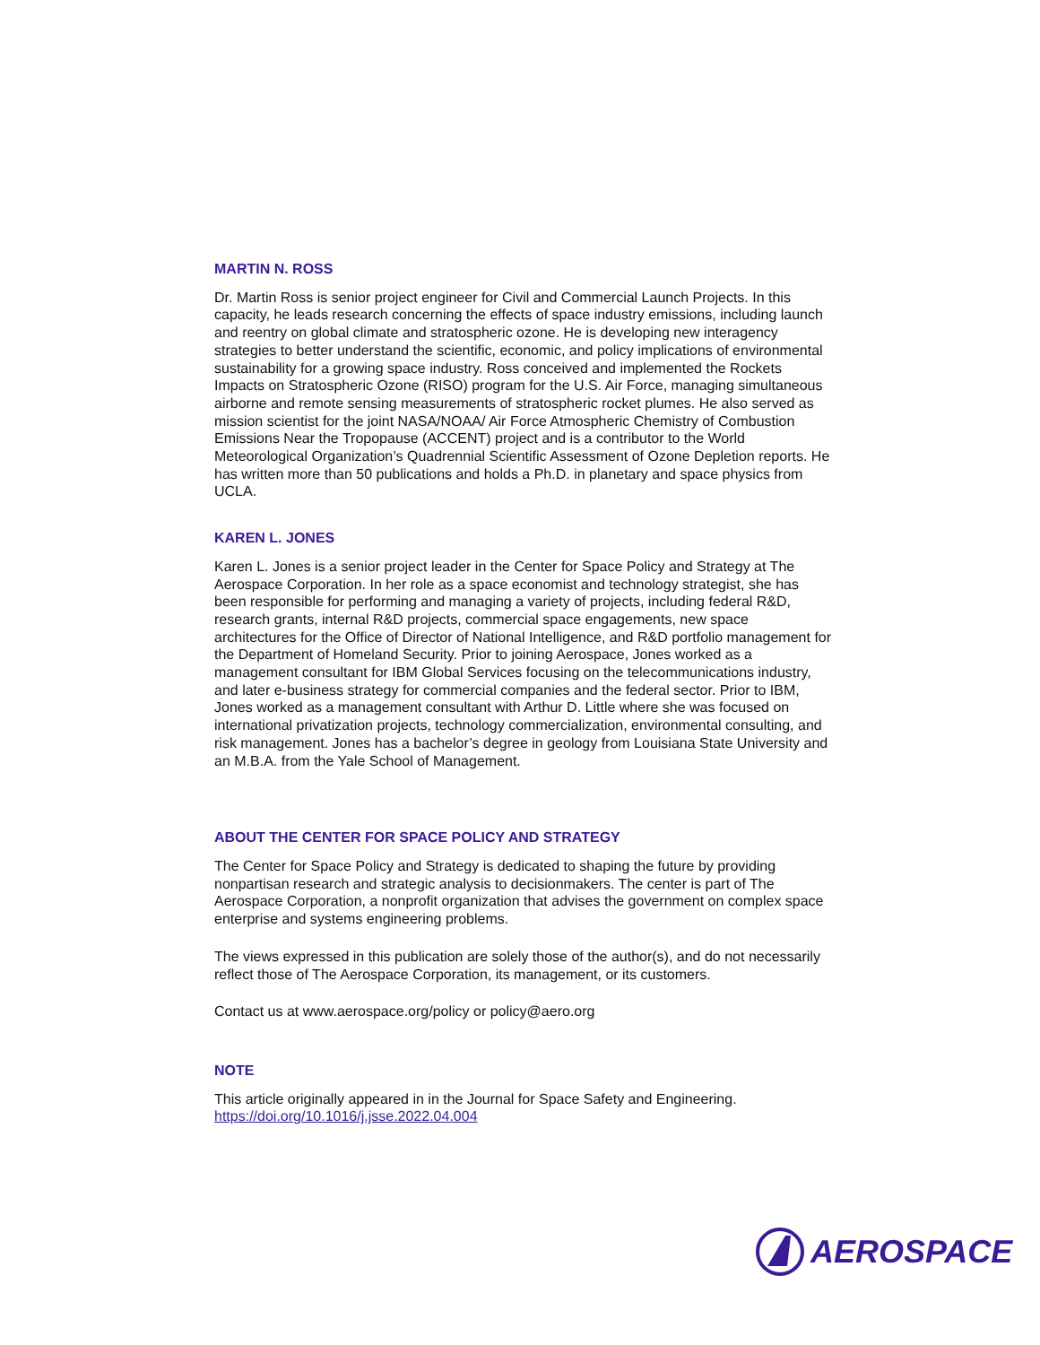MARTIN N. ROSS
Dr. Martin Ross is senior project engineer for Civil and Commercial Launch Projects. In this capacity, he leads research concerning the effects of space industry emissions, including launch and reentry on global climate and stratospheric ozone. He is developing new interagency strategies to better understand the scientific, economic, and policy implications of environmental sustainability for a growing space industry. Ross conceived and implemented the Rockets Impacts on Stratospheric Ozone (RISO) program for the U.S. Air Force, managing simultaneous airborne and remote sensing measurements of stratospheric rocket plumes. He also served as mission scientist for the joint NASA/NOAA/ Air Force Atmospheric Chemistry of Combustion Emissions Near the Tropopause (ACCENT) project and is a contributor to the World Meteorological Organization’s Quadrennial Scientific Assessment of Ozone Depletion reports. He has written more than 50 publications and holds a Ph.D. in planetary and space physics from UCLA.
KAREN L. JONES
Karen L. Jones is a senior project leader in the Center for Space Policy and Strategy at The Aerospace Corporation. In her role as a space economist and technology strategist, she has been responsible for performing and managing a variety of projects, including federal R&D, research grants, internal R&D projects, commercial space engagements, new space architectures for the Office of Director of National Intelligence, and R&D portfolio management for the Department of Homeland Security. Prior to joining Aerospace, Jones worked as a management consultant for IBM Global Services focusing on the telecommunications industry, and later e-business strategy for commercial companies and the federal sector. Prior to IBM, Jones worked as a management consultant with Arthur D. Little where she was focused on international privatization projects, technology commercialization, environmental consulting, and risk management. Jones has a bachelor’s degree in geology from Louisiana State University and an M.B.A. from the Yale School of Management.
ABOUT THE CENTER FOR SPACE POLICY AND STRATEGY
The Center for Space Policy and Strategy is dedicated to shaping the future by providing nonpartisan research and strategic analysis to decisionmakers. The center is part of The Aerospace Corporation, a nonprofit organization that advises the government on complex space enterprise and systems engineering problems.
The views expressed in this publication are solely those of the author(s), and do not necessarily reflect those of The Aerospace Corporation, its management, or its customers.
Contact us at www.aerospace.org/policy or policy@aero.org
NOTE
This article originally appeared in in the Journal for Space Safety and Engineering.
https://doi.org/10.1016/j.jsse.2022.04.004
AEROSPACE